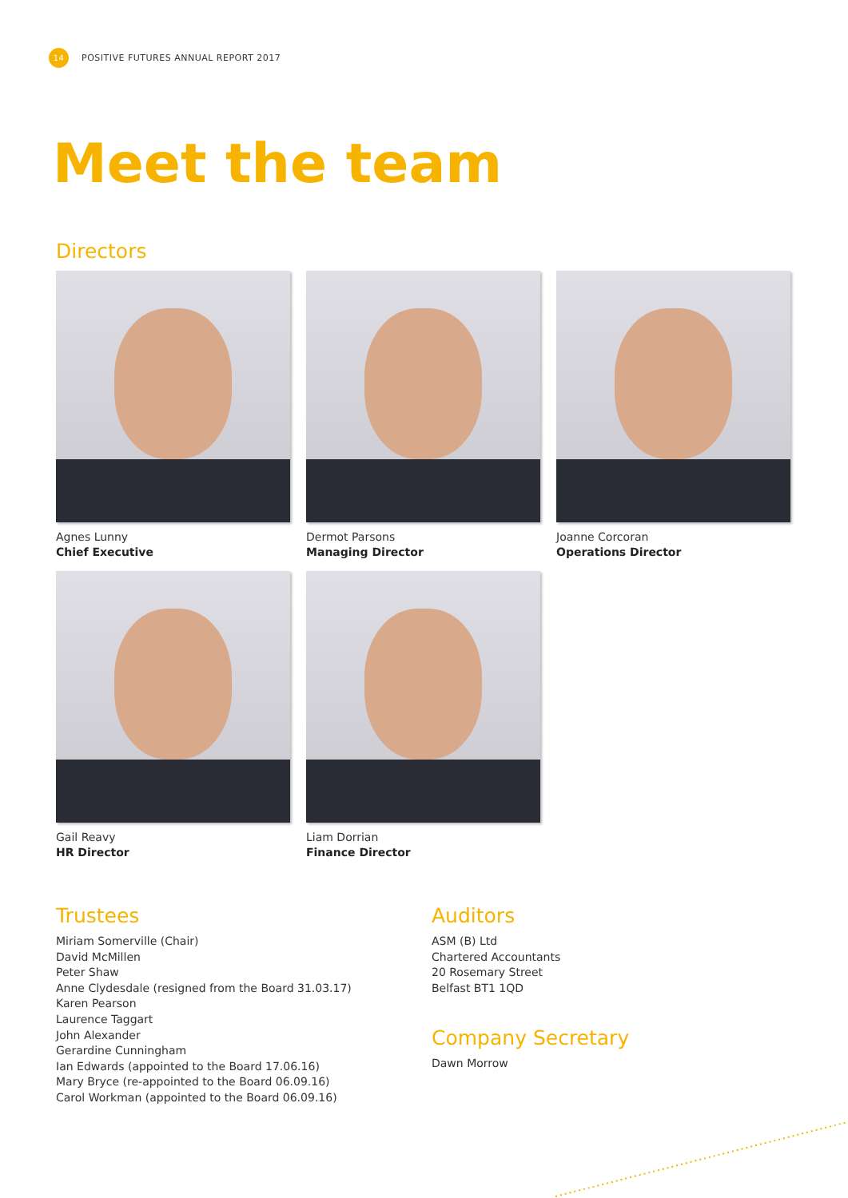14
POSITIVE FUTURES ANNUAL REPORT 2017
Meet the team
Directors
Agnes Lunny
Chief Executive
Dermot Parsons
Managing Director
Joanne Corcoran
Operations Director
Gail Reavy
HR Director
Liam Dorrian
Finance Director
Trustees
Miriam Somerville (Chair)
David McMillen
Peter Shaw
Anne Clydesdale (resigned from the Board 31.03.17)
Karen Pearson
Laurence Taggart
John Alexander
Gerardine Cunningham
Ian Edwards (appointed to the Board 17.06.16)
Mary Bryce (re-appointed to the Board 06.09.16)
Carol Workman (appointed to the Board 06.09.16)
Auditors
ASM (B) Ltd
Chartered Accountants
20 Rosemary Street
Belfast BT1 1QD
Company Secretary
Dawn Morrow